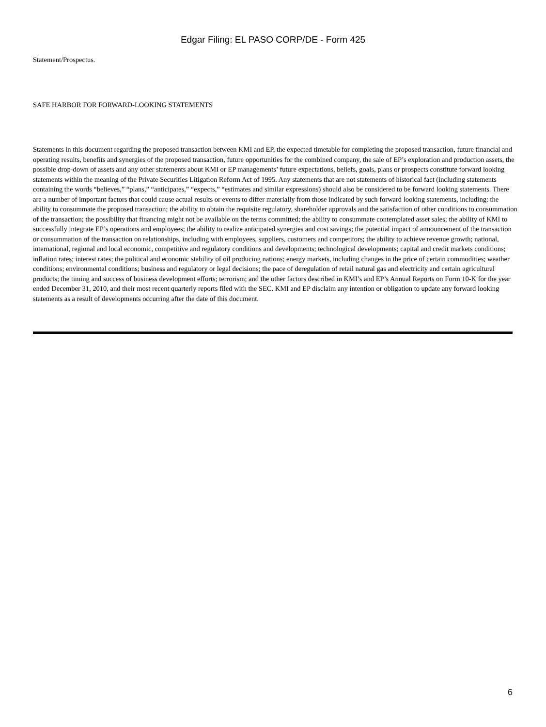Edgar Filing: EL PASO CORP/DE - Form 425
Statement/Prospectus.
SAFE HARBOR FOR FORWARD-LOOKING STATEMENTS
Statements in this document regarding the proposed transaction between KMI and EP, the expected timetable for completing the proposed transaction, future financial and operating results, benefits and synergies of the proposed transaction, future opportunities for the combined company, the sale of EP’s exploration and production assets, the possible drop-down of assets and any other statements about KMI or EP managements’ future expectations, beliefs, goals, plans or prospects constitute forward looking statements within the meaning of the Private Securities Litigation Reform Act of 1995. Any statements that are not statements of historical fact (including statements containing the words “believes,” “plans,” “anticipates,” “expects,” “estimates and similar expressions) should also be considered to be forward looking statements. There are a number of important factors that could cause actual results or events to differ materially from those indicated by such forward looking statements, including: the ability to consummate the proposed transaction; the ability to obtain the requisite regulatory, shareholder approvals and the satisfaction of other conditions to consummation of the transaction; the possibility that financing might not be available on the terms committed; the ability to consummate contemplated asset sales; the ability of KMI to successfully integrate EP’s operations and employees; the ability to realize anticipated synergies and cost savings; the potential impact of announcement of the transaction or consummation of the transaction on relationships, including with employees, suppliers, customers and competitors; the ability to achieve revenue growth; national, international, regional and local economic, competitive and regulatory conditions and developments; technological developments; capital and credit markets conditions; inflation rates; interest rates; the political and economic stability of oil producing nations; energy markets, including changes in the price of certain commodities; weather conditions; environmental conditions; business and regulatory or legal decisions; the pace of deregulation of retail natural gas and electricity and certain agricultural products; the timing and success of business development efforts; terrorism; and the other factors described in KMI’s and EP’s Annual Reports on Form 10-K for the year ended December 31, 2010, and their most recent quarterly reports filed with the SEC. KMI and EP disclaim any intention or obligation to update any forward looking statements as a result of developments occurring after the date of this document.
6